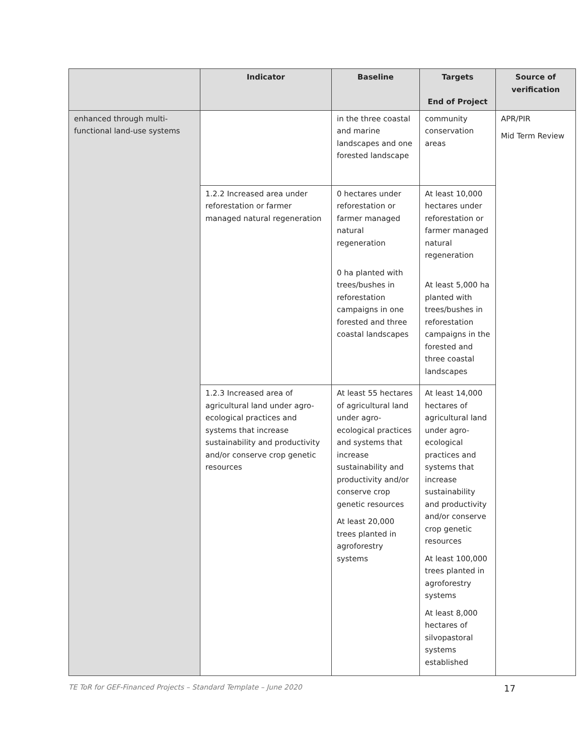| | Indicator | Baseline | Targets End of Project | Source of verification |
| --- | --- | --- | --- | --- |
| enhanced through multi-functional land-use systems | | in the three coastal and marine landscapes and one forested landscape | community conservation areas | APR/PIR Mid Term Review |
| | 1.2.2 Increased area under reforestation or farmer managed natural regeneration | 0 hectares under reforestation or farmer managed natural regeneration 0 ha planted with trees/bushes in reforestation campaigns in one forested and three coastal landscapes | At least 10,000 hectares under reforestation or farmer managed natural regeneration At least 5,000 ha planted with trees/bushes in reforestation campaigns in the forested and three coastal landscapes | |
| | 1.2.3 Increased area of agricultural land under agro-ecological practices and systems that increase sustainability and productivity and/or conserve crop genetic resources | At least 55 hectares of agricultural land under agro-ecological practices and systems that increase sustainability and productivity and/or conserve crop genetic resources At least 20,000 trees planted in agroforestry systems | At least 14,000 hectares of agricultural land under agro-ecological practices and systems that increase sustainability and productivity and/or conserve crop genetic resources At least 100,000 trees planted in agroforestry systems At least 8,000 hectares of silvopastoral systems established | |
TE ToR for GEF-Financed Projects – Standard Template – June 2020 17